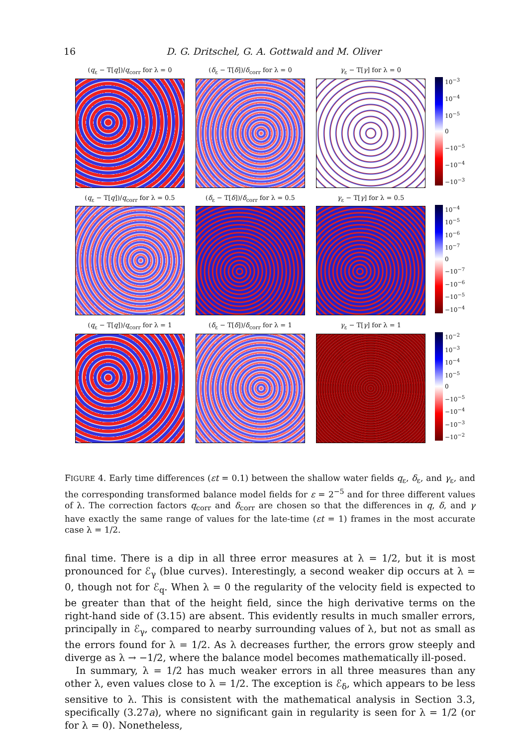16 D. G. Dritschel, G. A. Gottwald and M. Oliver
(q<sub>ε</sub> − T[q])/q<sub>corr</sub> for λ = 0 (δ<sub>ε</sub> − T[δ])/δ<sub>corr</sub> for λ = 0 γ<sub>ε</sub> − T[γ] for λ = 0
10<sup>−3</sup>
10<sup>−4</sup>
10<sup>−5</sup>
0
−10<sup>−5</sup>
−10<sup>−4</sup>
−10<sup>−3</sup>
(q<sub>ε</sub> − T[q])/q<sub>corr</sub> for λ = 0.5 (δ<sub>ε</sub> − T[δ])/δ<sub>corr</sub> for λ = 0.5 γ<sub>ε</sub> − T[γ] for λ = 0.5
10<sup>−4</sup>
10<sup>−5</sup>
10<sup>−6</sup>
10<sup>−7</sup>
0
−10<sup>−7</sup>
−10<sup>−6</sup>
−10<sup>−5</sup>
−10<sup>−4</sup>
(q<sub>ε</sub> − T[q])/q<sub>corr</sub> for λ = 1 (δ<sub>ε</sub> − T[δ])/δ<sub>corr</sub> for λ = 1 γ<sub>ε</sub> − T[γ] for λ = 1
10<sup>−2</sup>
10<sup>−3</sup>
10<sup>−4</sup>
10<sup>−5</sup>
0
−10<sup>−5</sup>
−10<sup>−4</sup>
−10<sup>−3</sup>
−10<sup>−2</sup>
FIGURE 4. Early time differences (εt = 0.1) between the shallow water fields q<sub>ε</sub>, δ<sub>ε</sub>, and γ<sub>ε</sub>, and the corresponding transformed balance model fields for ε = 2<sup>−5</sup> and for three different values of λ. The correction factors q<sub>corr</sub> and δ<sub>corr</sub> are chosen so that the differences in q, δ, and γ have exactly the same range of values for the late-time (εt = 1) frames in the most accurate case λ = 1/2.
final time. There is a dip in all three error measures at λ = 1/2, but it is most pronounced for ℰ<sub>γ</sub> (blue curves). Interestingly, a second weaker dip occurs at λ = 0, though not for ℰ<sub>q</sub>. When λ = 0 the regularity of the velocity field is expected to be greater than that of the height field, since the high derivative terms on the right-hand side of (3.15) are absent. This evidently results in much smaller errors, principally in ℰ<sub>γ</sub>, compared to nearby surrounding values of λ, but not as small as the errors found for λ = 1/2. As λ decreases further, the errors grow steeply and diverge as λ → −1/2, where the balance model becomes mathematically ill-posed.
In summary, λ = 1/2 has much weaker errors in all three measures than any other λ, even values close to λ = 1/2. The exception is ℰ<sub>δ</sub>, which appears to be less sensitive to λ. This is consistent with the mathematical analysis in Section 3.3, specifically (3.27a), where no significant gain in regularity is seen for λ = 1/2 (or for λ = 0). Nonetheless,